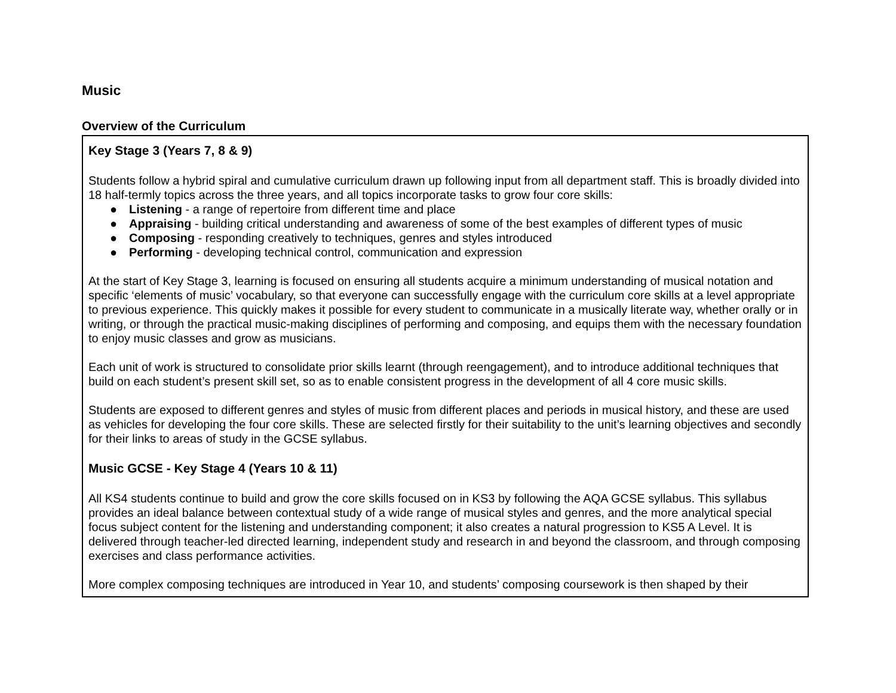Music
Overview of the Curriculum
Key Stage 3 (Years 7, 8 & 9)
Students follow a hybrid spiral and cumulative curriculum drawn up following input from all department staff. This is broadly divided into 18 half-termly topics across the three years, and all topics incorporate tasks to grow four core skills:
● Listening - a range of repertoire from different time and place
● Appraising - building critical understanding and awareness of some of the best examples of different types of music
● Composing - responding creatively to techniques, genres and styles introduced
● Performing - developing technical control, communication and expression
At the start of Key Stage 3, learning is focused on ensuring all students acquire a minimum understanding of musical notation and specific ‘elements of music’ vocabulary, so that everyone can successfully engage with the curriculum core skills at a level appropriate to previous experience. This quickly makes it possible for every student to communicate in a musically literate way, whether orally or in writing, or through the practical music-making disciplines of performing and composing, and equips them with the necessary foundation to enjoy music classes and grow as musicians.
Each unit of work is structured to consolidate prior skills learnt (through reengagement), and to introduce additional techniques that build on each student’s present skill set, so as to enable consistent progress in the development of all 4 core music skills.
Students are exposed to different genres and styles of music from different places and periods in musical history, and these are used as vehicles for developing the four core skills. These are selected firstly for their suitability to the unit’s learning objectives and secondly for their links to areas of study in the GCSE syllabus.
Music GCSE - Key Stage 4 (Years 10 & 11)
All KS4 students continue to build and grow the core skills focused on in KS3 by following the AQA GCSE syllabus. This syllabus provides an ideal balance between contextual study of a wide range of musical styles and genres, and the more analytical special focus subject content for the listening and understanding component; it also creates a natural progression to KS5 A Level. It is delivered through teacher-led directed learning, independent study and research in and beyond the classroom, and through composing exercises and class performance activities.
More complex composing techniques are introduced in Year 10, and students’ composing coursework is then shaped by their